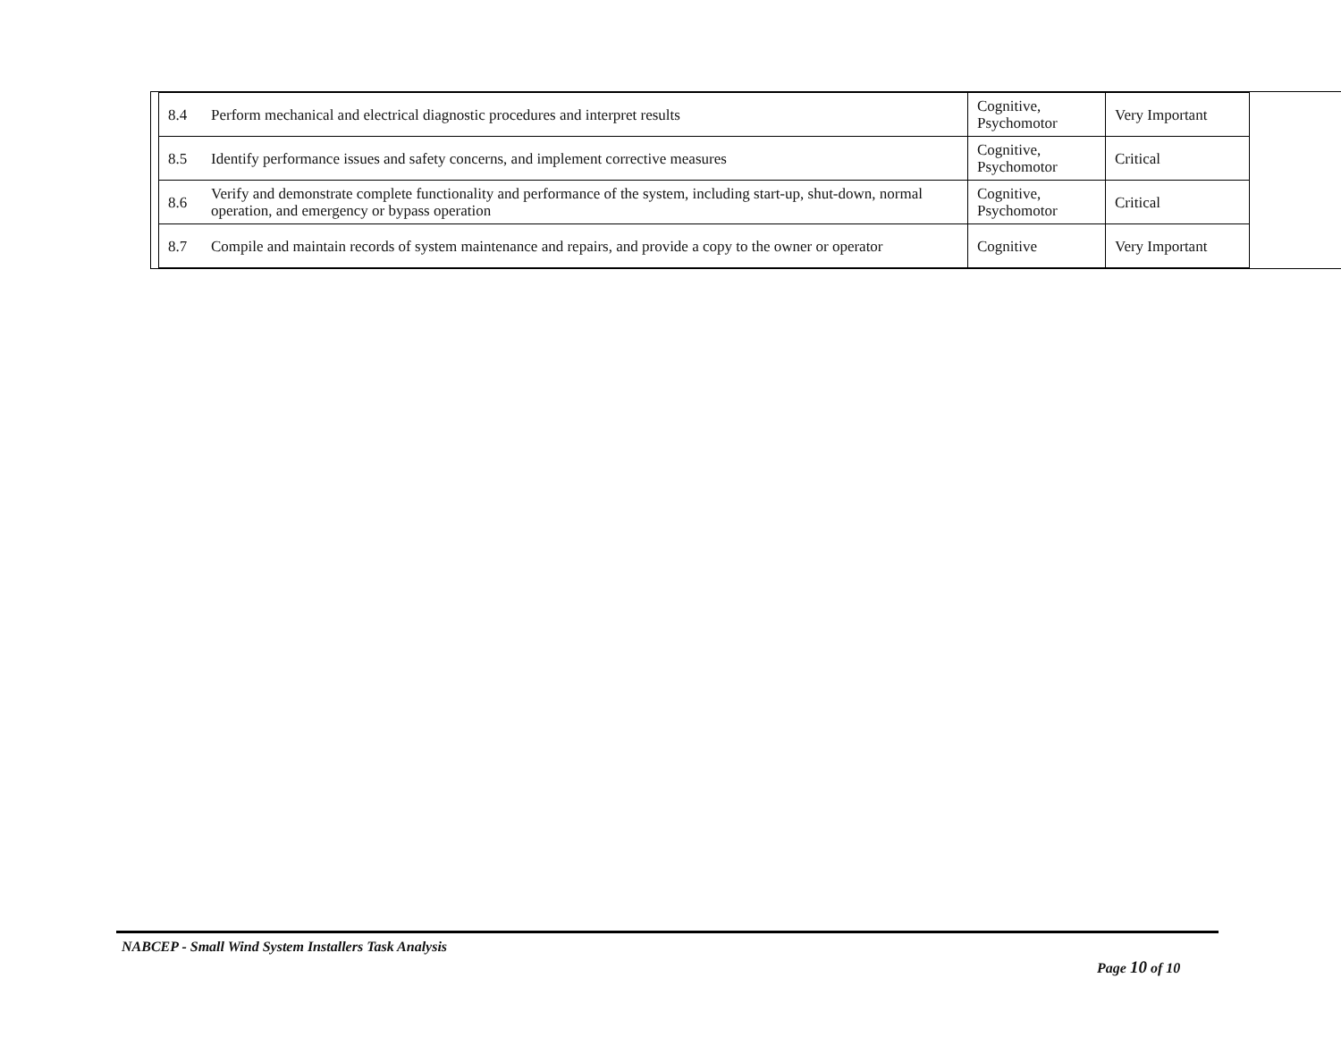| 8.4 | Perform mechanical and electrical diagnostic procedures and interpret results | Cognitive, Psychomotor | Very Important |
| 8.5 | Identify performance issues and safety concerns, and implement corrective measures | Cognitive, Psychomotor | Critical |
| 8.6 | Verify and demonstrate complete functionality and performance of the system, including start-up, shut-down, normal operation, and emergency or bypass operation | Cognitive, Psychomotor | Critical |
| 8.7 | Compile and maintain records of system maintenance and repairs, and provide a copy to the owner or operator | Cognitive | Very Important |
NABCEP - Small Wind System Installers Task Analysis
Page 10 of 10